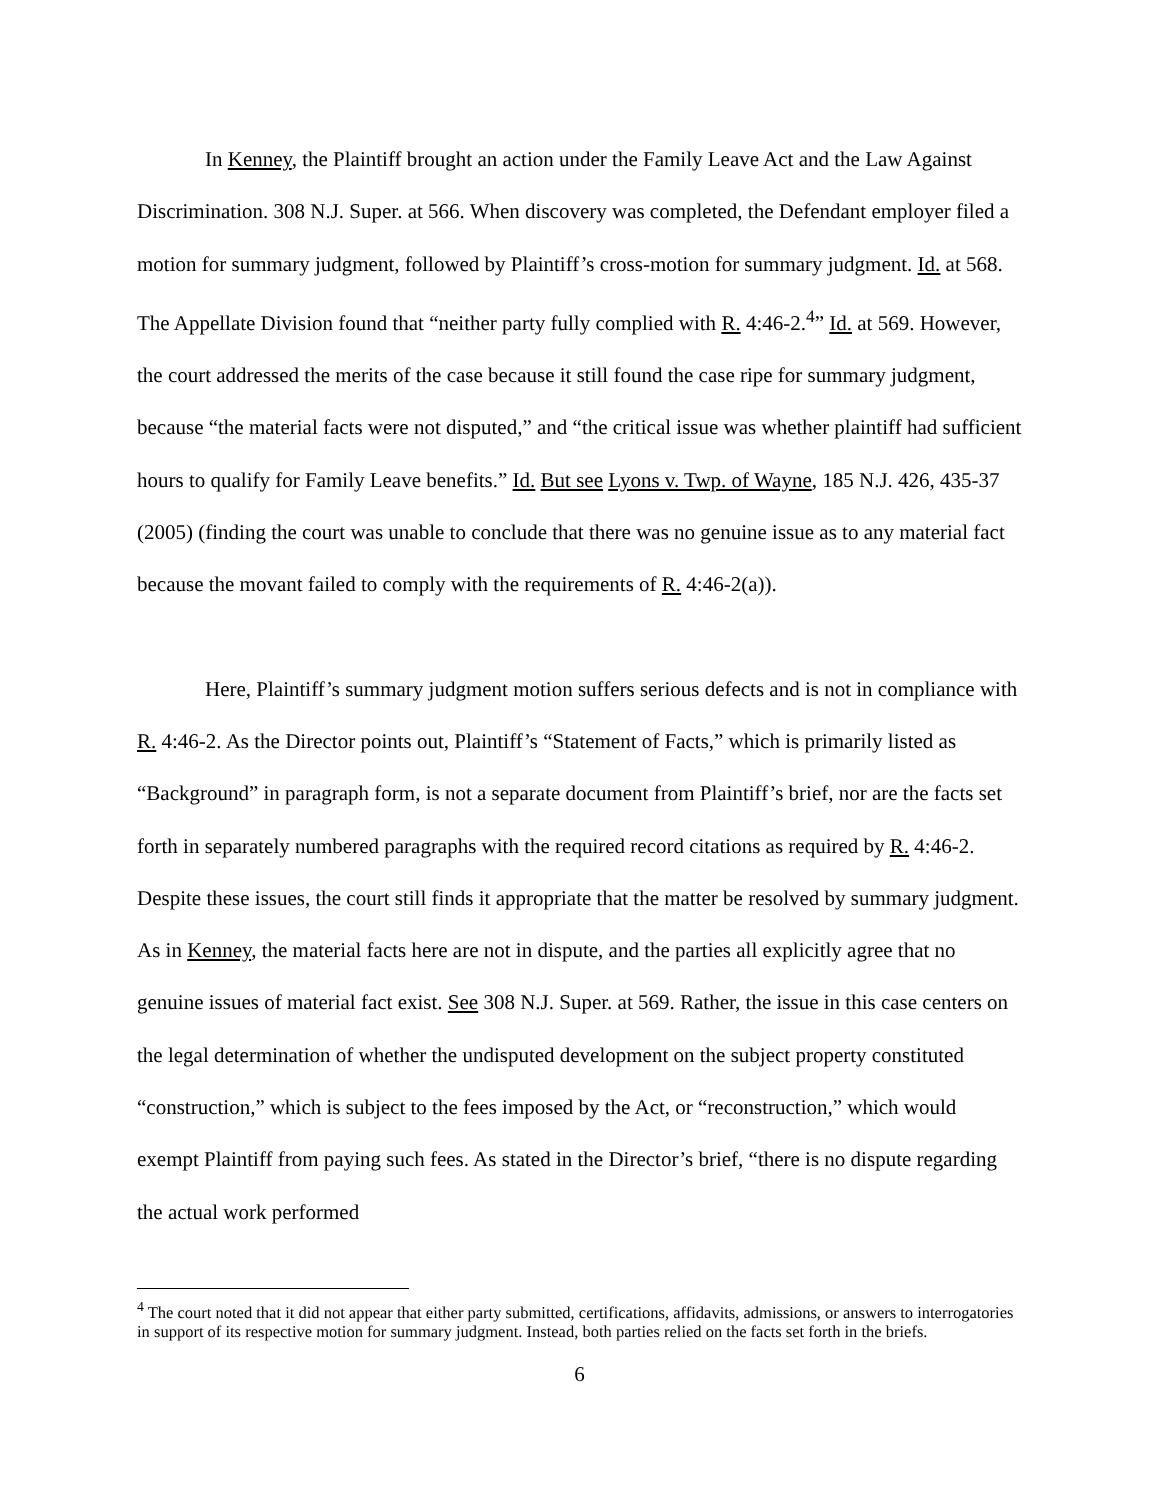In Kenney, the Plaintiff brought an action under the Family Leave Act and the Law Against Discrimination. 308 N.J. Super. at 566. When discovery was completed, the Defendant employer filed a motion for summary judgment, followed by Plaintiff’s cross-motion for summary judgment. Id. at 568. The Appellate Division found that “neither party fully complied with R. 4:46-2.<sup>4</sup>” Id. at 569. However, the court addressed the merits of the case because it still found the case ripe for summary judgment, because “the material facts were not disputed,” and “the critical issue was whether plaintiff had sufficient hours to qualify for Family Leave benefits.” Id. But see Lyons v. Twp. of Wayne, 185 N.J. 426, 435-37 (2005) (finding the court was unable to conclude that there was no genuine issue as to any material fact because the movant failed to comply with the requirements of R. 4:46-2(a)).
Here, Plaintiff’s summary judgment motion suffers serious defects and is not in compliance with R. 4:46-2. As the Director points out, Plaintiff’s “Statement of Facts,” which is primarily listed as “Background” in paragraph form, is not a separate document from Plaintiff’s brief, nor are the facts set forth in separately numbered paragraphs with the required record citations as required by R. 4:46-2. Despite these issues, the court still finds it appropriate that the matter be resolved by summary judgment. As in Kenney, the material facts here are not in dispute, and the parties all explicitly agree that no genuine issues of material fact exist. See 308 N.J. Super. at 569. Rather, the issue in this case centers on the legal determination of whether the undisputed development on the subject property constituted “construction,” which is subject to the fees imposed by the Act, or “reconstruction,” which would exempt Plaintiff from paying such fees. As stated in the Director’s brief, “there is no dispute regarding the actual work performed
<sup>4</sup> The court noted that it did not appear that either party submitted, certifications, affidavits, admissions, or answers to interrogatories in support of its respective motion for summary judgment. Instead, both parties relied on the facts set forth in the briefs.
6